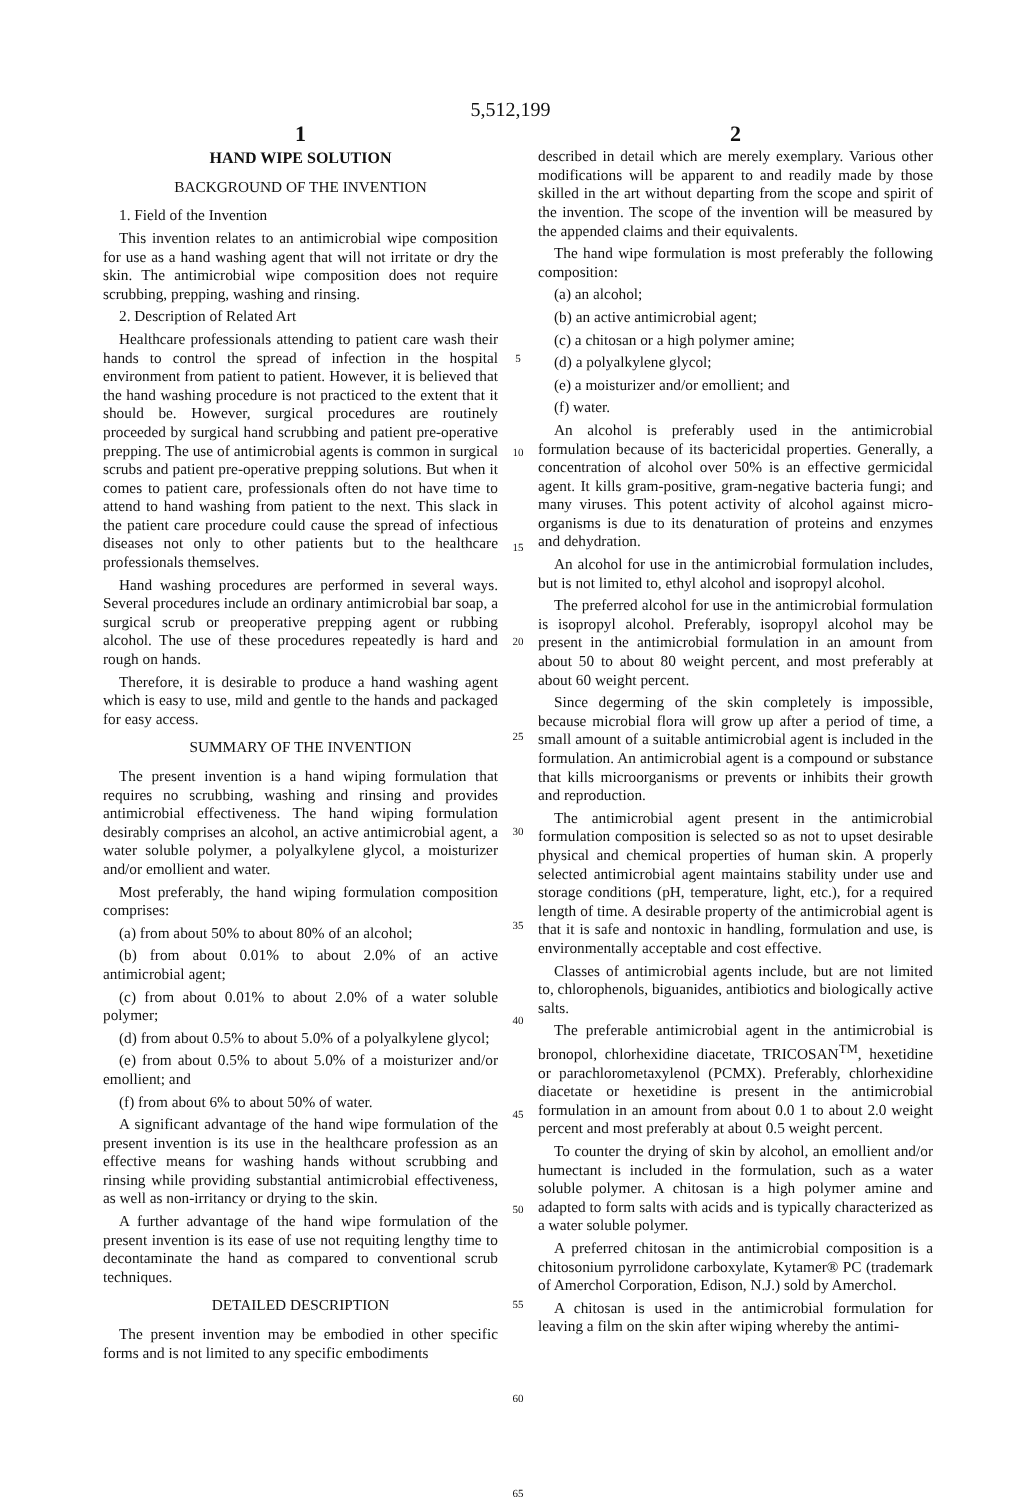5,512,199
1
HAND WIPE SOLUTION
BACKGROUND OF THE INVENTION
1. Field of the Invention
This invention relates to an antimicrobial wipe composition for use as a hand washing agent that will not irritate or dry the skin. The antimicrobial wipe composition does not require scrubbing, prepping, washing and rinsing.
2. Description of Related Art
Healthcare professionals attending to patient care wash their hands to control the spread of infection in the hospital environment from patient to patient. However, it is believed that the hand washing procedure is not practiced to the extent that it should be. However, surgical procedures are routinely proceeded by surgical hand scrubbing and patient pre-operative prepping. The use of antimicrobial agents is common in surgical scrubs and patient pre-operative prepping solutions. But when it comes to patient care, professionals often do not have time to attend to hand washing from patient to the next. This slack in the patient care procedure could cause the spread of infectious diseases not only to other patients but to the healthcare professionals themselves.
Hand washing procedures are performed in several ways. Several procedures include an ordinary antimicrobial bar soap, a surgical scrub or preoperative prepping agent or rubbing alcohol. The use of these procedures repeatedly is hard and rough on hands.
Therefore, it is desirable to produce a hand washing agent which is easy to use, mild and gentle to the hands and packaged for easy access.
SUMMARY OF THE INVENTION
The present invention is a hand wiping formulation that requires no scrubbing, washing and rinsing and provides antimicrobial effectiveness. The hand wiping formulation desirably comprises an alcohol, an active antimicrobial agent, a water soluble polymer, a polyalkylene glycol, a moisturizer and/or emollient and water.
Most preferably, the hand wiping formulation composition comprises:
(a) from about 50% to about 80% of an alcohol;
(b) from about 0.01% to about 2.0% of an active antimicrobial agent;
(c) from about 0.01% to about 2.0% of a water soluble polymer;
(d) from about 0.5% to about 5.0% of a polyalkylene glycol;
(e) from about 0.5% to about 5.0% of a moisturizer and/or emollient; and
(f) from about 6% to about 50% of water.
A significant advantage of the hand wipe formulation of the present invention is its use in the healthcare profession as an effective means for washing hands without scrubbing and rinsing while providing substantial antimicrobial effectiveness, as well as non-irritancy or drying to the skin.
A further advantage of the hand wipe formulation of the present invention is its ease of use not requiting lengthy time to decontaminate the hand as compared to conventional scrub techniques.
DETAILED DESCRIPTION
The present invention may be embodied in other specific forms and is not limited to any specific embodiments
5
10
15
20
25
30
35
40
45
50
55
60
65
2
described in detail which are merely exemplary. Various other modifications will be apparent to and readily made by those skilled in the art without departing from the scope and spirit of the invention. The scope of the invention will be measured by the appended claims and their equivalents.
The hand wipe formulation is most preferably the following composition:
(a) an alcohol;
(b) an active antimicrobial agent;
(c) a chitosan or a high polymer amine;
(d) a polyalkylene glycol;
(e) a moisturizer and/or emollient; and
(f) water.
An alcohol is preferably used in the antimicrobial formulation because of its bactericidal properties. Generally, a concentration of alcohol over 50% is an effective germicidal agent. It kills gram-positive, gram-negative bacteria fungi; and many viruses. This potent activity of alcohol against micro-organisms is due to its denaturation of proteins and enzymes and dehydration.
An alcohol for use in the antimicrobial formulation includes, but is not limited to, ethyl alcohol and isopropyl alcohol.
The preferred alcohol for use in the antimicrobial formulation is isopropyl alcohol. Preferably, isopropyl alcohol may be present in the antimicrobial formulation in an amount from about 50 to about 80 weight percent, and most preferably at about 60 weight percent.
Since degerming of the skin completely is impossible, because microbial flora will grow up after a period of time, a small amount of a suitable antimicrobial agent is included in the formulation. An antimicrobial agent is a compound or substance that kills microorganisms or prevents or inhibits their growth and reproduction.
The antimicrobial agent present in the antimicrobial formulation composition is selected so as not to upset desirable physical and chemical properties of human skin. A properly selected antimicrobial agent maintains stability under use and storage conditions (pH, temperature, light, etc.), for a required length of time. A desirable property of the antimicrobial agent is that it is safe and nontoxic in handling, formulation and use, is environmentally acceptable and cost effective.
Classes of antimicrobial agents include, but are not limited to, chlorophenols, biguanides, antibiotics and biologically active salts.
The preferable antimicrobial agent in the antimicrobial is bronopol, chlorhexidine diacetate, TRICOSAN<sup>TM</sup>, hexetidine or parachlorometaxylenol (PCMX). Preferably, chlorhexidine diacetate or hexetidine is present in the antimicrobial formulation in an amount from about 0.0 1 to about 2.0 weight percent and most preferably at about 0.5 weight percent.
To counter the drying of skin by alcohol, an emollient and/or humectant is included in the formulation, such as a water soluble polymer. A chitosan is a high polymer amine and adapted to form salts with acids and is typically characterized as a water soluble polymer.
A preferred chitosan in the antimicrobial composition is a chitosonium pyrrolidone carboxylate, Kytamer® PC (trademark of Amerchol Corporation, Edison, N.J.) sold by Amerchol.
A chitosan is used in the antimicrobial formulation for leaving a film on the skin after wiping whereby the antimi-